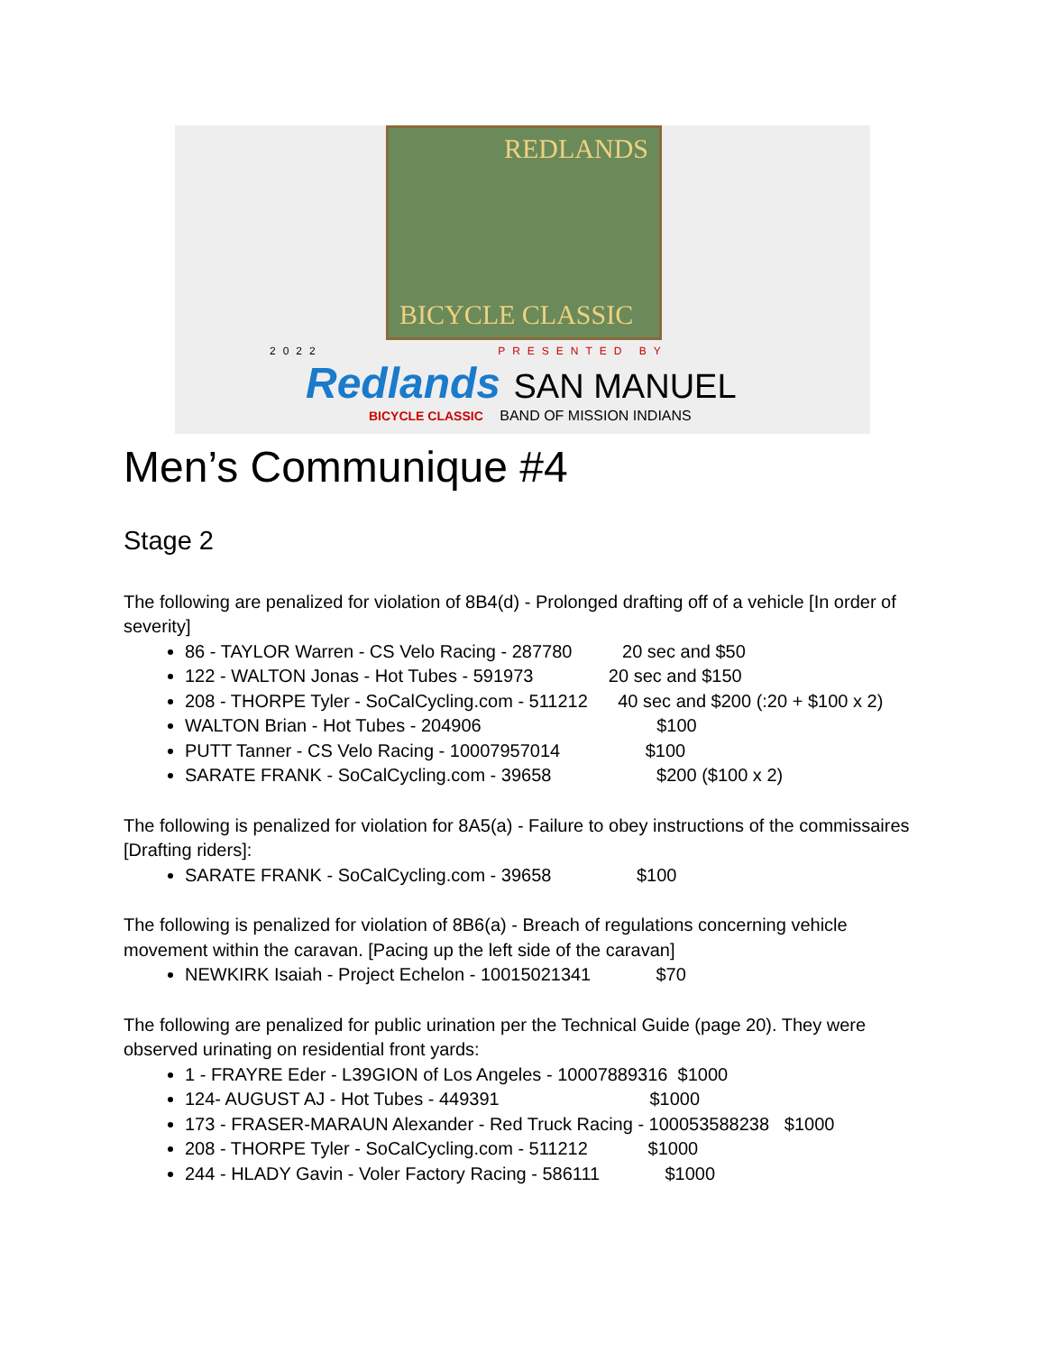REDLANDS
BICYCLE CLASSIC
2022 PRESENTED BY
Redlands SAN MANUEL
BICYCLE CLASSIC BAND OF MISSION INDIANS
Men’s Communique #4
Stage 2
The following are penalized for violation of 8B4(d) - Prolonged drafting off of a vehicle [In order of severity]
86 - TAYLOR Warren - CS Velo Racing - 287780 20 sec and $50
122 - WALTON Jonas - Hot Tubes - 591973 20 sec and $150
208 - THORPE Tyler - SoCalCycling.com - 511212 40 sec and $200 (:20 + $100 x 2)
WALTON Brian - Hot Tubes - 204906 $100
PUTT Tanner - CS Velo Racing - 10007957014 $100
SARATE FRANK - SoCalCycling.com - 39658 $200 ($100 x 2)
The following is penalized for violation for 8A5(a) - Failure to obey instructions of the commissaires [Drafting riders]:
SARATE FRANK - SoCalCycling.com - 39658 $100
The following is penalized for violation of 8B6(a) - Breach of regulations concerning vehicle movement within the caravan. [Pacing up the left side of the caravan]
NEWKIRK Isaiah - Project Echelon - 10015021341 $70
The following are penalized for public urination per the Technical Guide (page 20). They were observed urinating on residential front yards:
1 - FRAYRE Eder - L39GION of Los Angeles - 10007889316 $1000
124- AUGUST AJ - Hot Tubes - 449391 $1000
173 - FRASER-MARAUN Alexander - Red Truck Racing - 100053588238 $1000
208 - THORPE Tyler - SoCalCycling.com - 511212 $1000
244 - HLADY Gavin - Voler Factory Racing - 586111 $1000